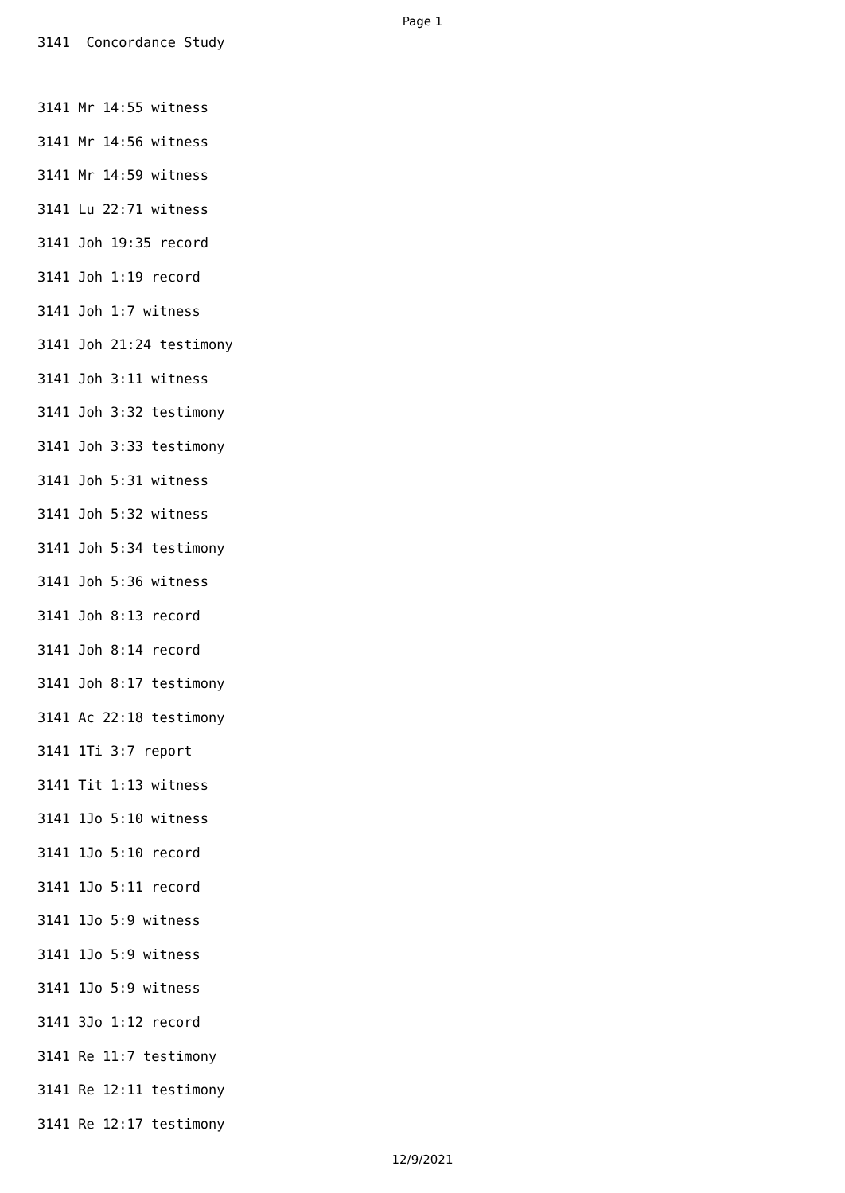Page 1
3141 Concordance Study
3141 Mr 14:55 witness
3141 Mr 14:56 witness
3141 Mr 14:59 witness
3141 Lu 22:71 witness
3141 Joh 19:35 record
3141 Joh 1:19 record
3141 Joh 1:7 witness
3141 Joh 21:24 testimony
3141 Joh 3:11 witness
3141 Joh 3:32 testimony
3141 Joh 3:33 testimony
3141 Joh 5:31 witness
3141 Joh 5:32 witness
3141 Joh 5:34 testimony
3141 Joh 5:36 witness
3141 Joh 8:13 record
3141 Joh 8:14 record
3141 Joh 8:17 testimony
3141 Ac 22:18 testimony
3141 1Ti 3:7 report
3141 Tit 1:13 witness
3141 1Jo 5:10 witness
3141 1Jo 5:10 record
3141 1Jo 5:11 record
3141 1Jo 5:9 witness
3141 1Jo 5:9 witness
3141 1Jo 5:9 witness
3141 3Jo 1:12 record
3141 Re 11:7 testimony
3141 Re 12:11 testimony
3141 Re 12:17 testimony
12/9/2021